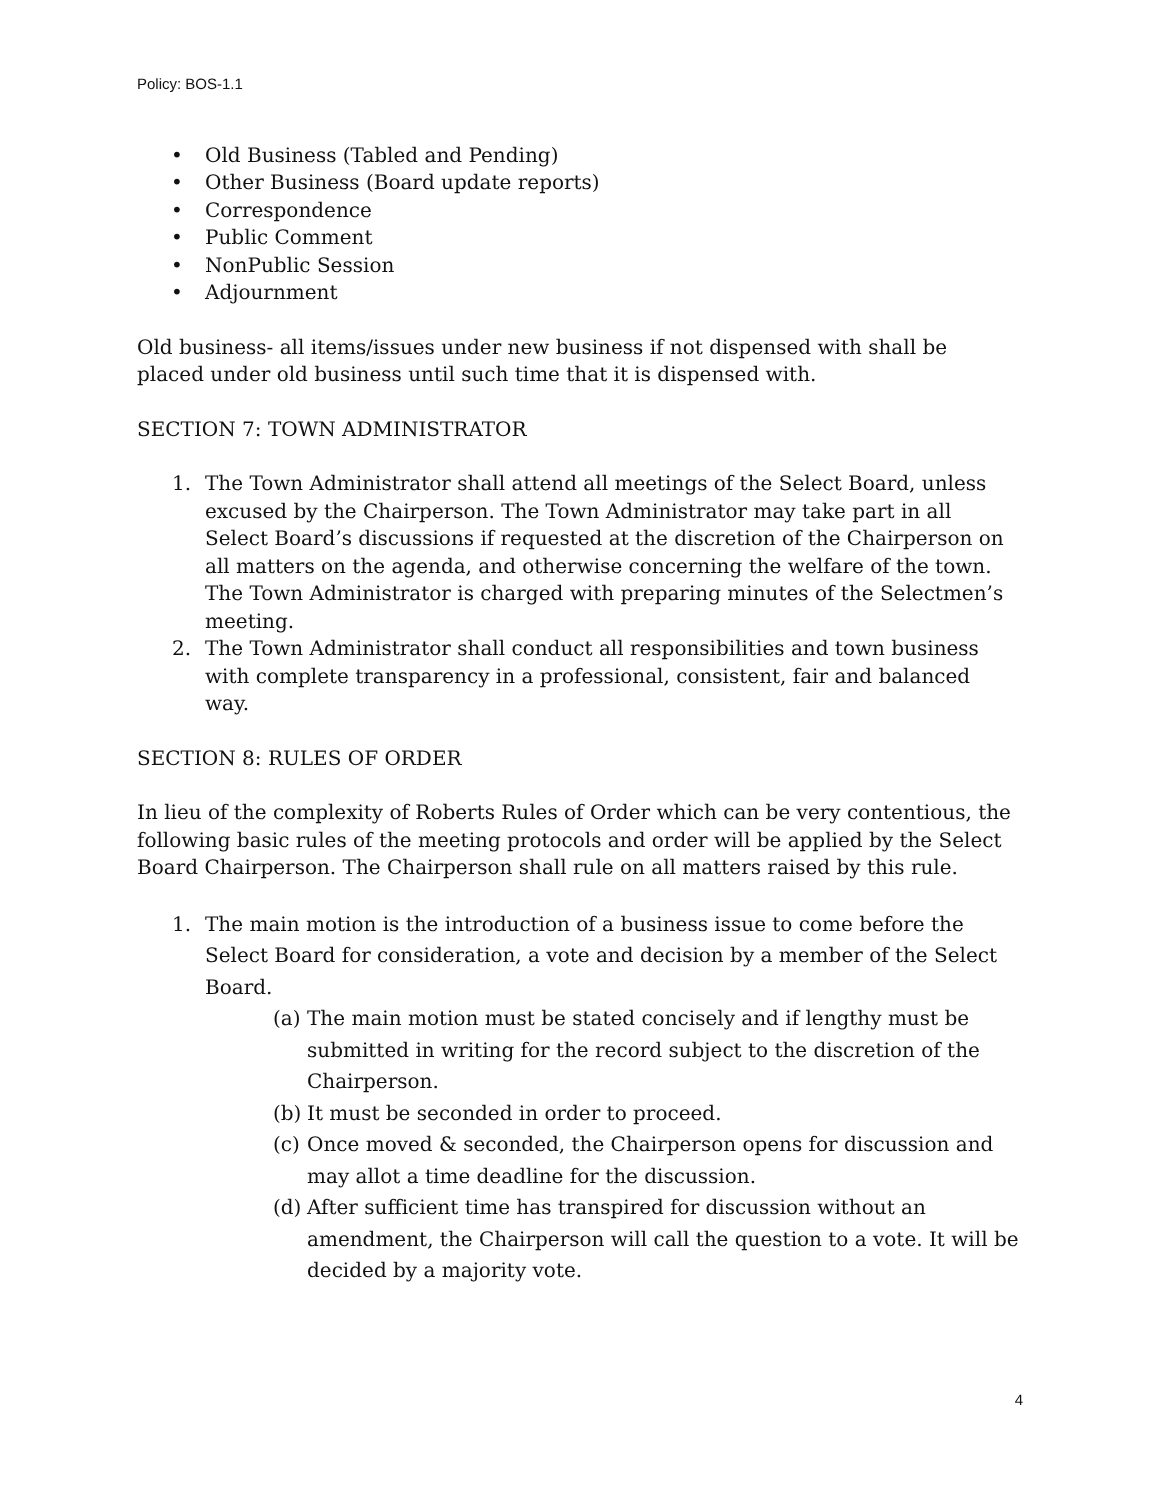Policy: BOS-1.1
• Old Business (Tabled and Pending)
• Other Business (Board update reports)
• Correspondence
• Public Comment
• NonPublic Session
• Adjournment
Old business- all items/issues under new business if not dispensed with shall be placed under old business until such time that it is dispensed with.
SECTION 7: TOWN ADMINISTRATOR
1. The Town Administrator shall attend all meetings of the Select Board, unless excused by the Chairperson. The Town Administrator may take part in all Select Board’s discussions if requested at the discretion of the Chairperson on all matters on the agenda, and otherwise concerning the welfare of the town. The Town Administrator is charged with preparing minutes of the Selectmen’s meeting.
2. The Town Administrator shall conduct all responsibilities and town business with complete transparency in a professional, consistent, fair and balanced way.
SECTION 8: RULES OF ORDER
In lieu of the complexity of Roberts Rules of Order which can be very contentious, the following basic rules of the meeting protocols and order will be applied by the Select Board Chairperson. The Chairperson shall rule on all matters raised by this rule.
1. The main motion is the introduction of a business issue to come before the Select Board for consideration, a vote and decision by a member of the Select Board.
(a) The main motion must be stated concisely and if lengthy must be submitted in writing for the record subject to the discretion of the Chairperson.
(b) It must be seconded in order to proceed.
(c) Once moved & seconded, the Chairperson opens for discussion and may allot a time deadline for the discussion.
(d) After sufficient time has transpired for discussion without an amendment, the Chairperson will call the question to a vote. It will be decided by a majority vote.
4